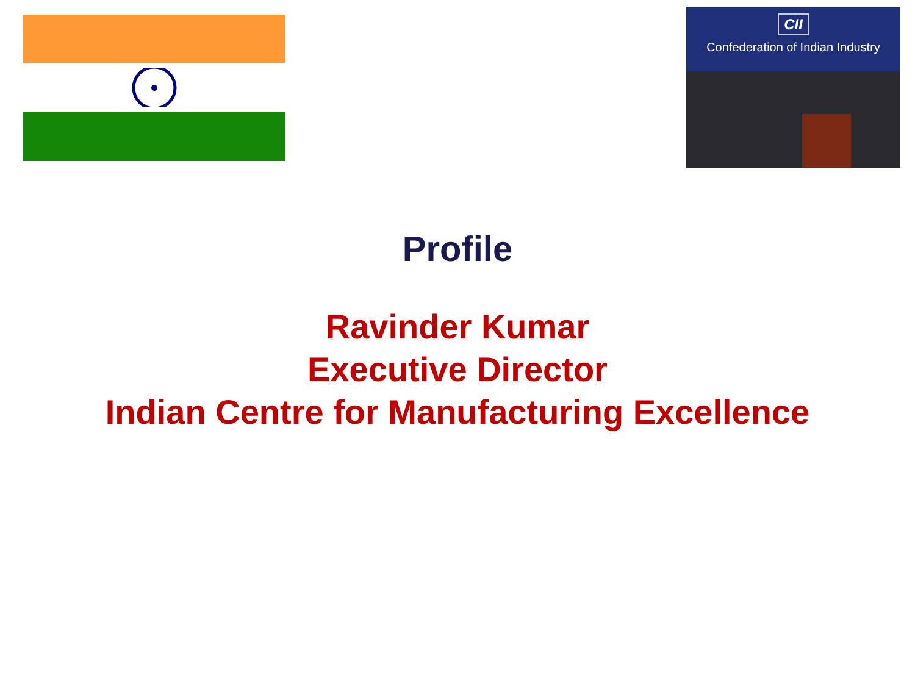CII
Confederation of Indian Industry
Profile
Ravinder Kumar
Executive Director
Indian Centre for Manufacturing Excellence